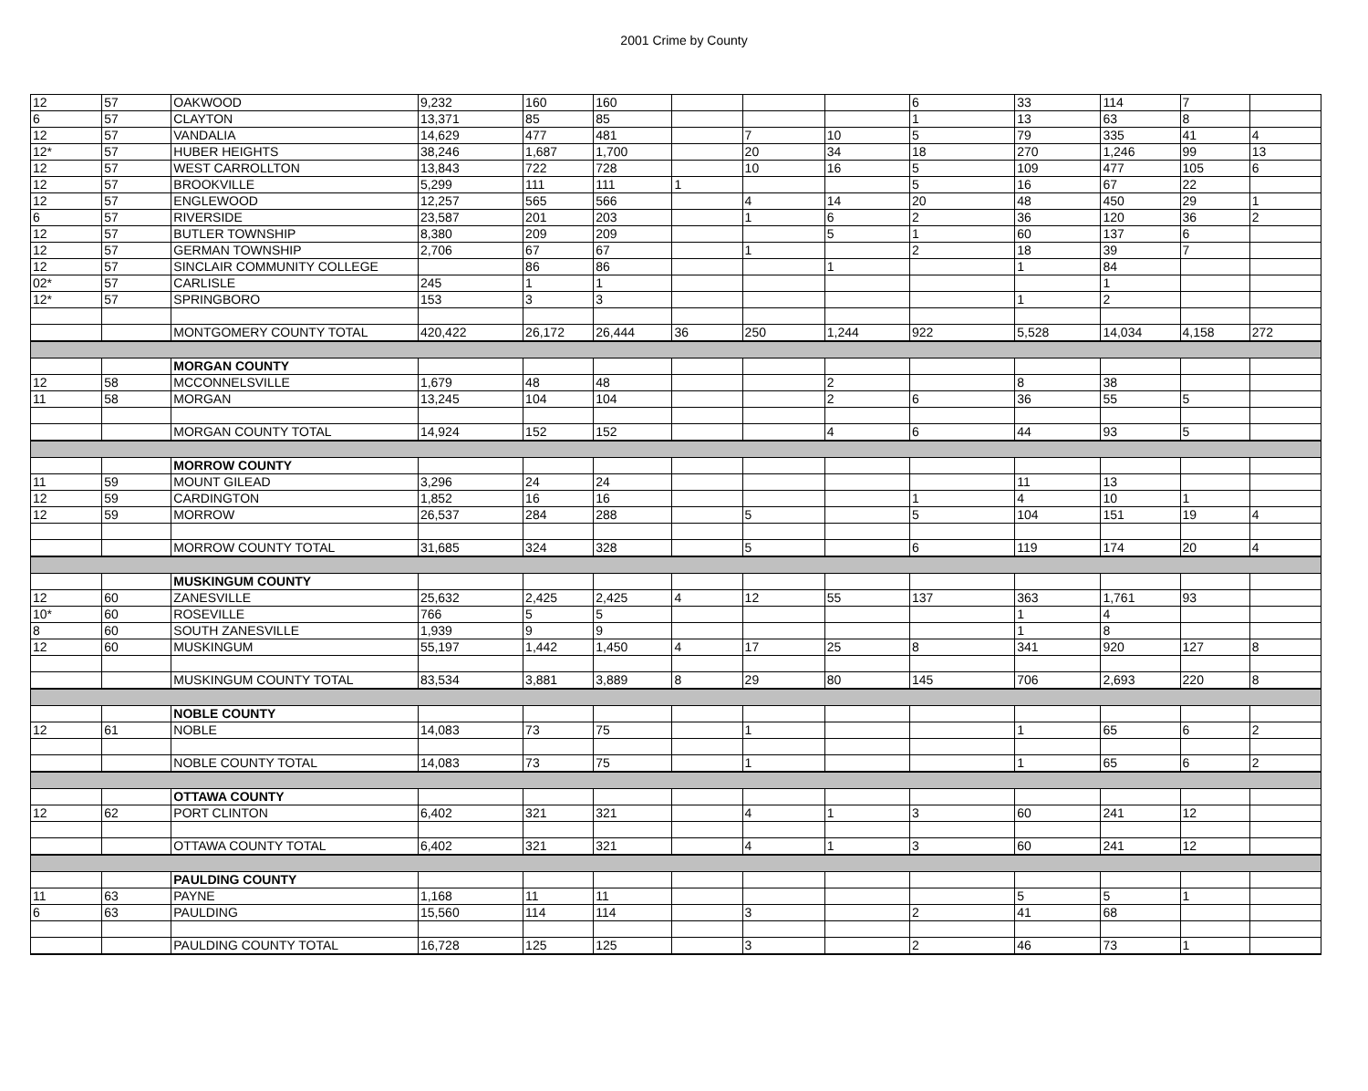2001 Crime by County
| 12 | 57 | OAKWOOD | 9,232 | 160 | 160 | | | | 6 | 33 | 114 | 7 | |
| 6 | 57 | CLAYTON | 13,371 | 85 | 85 | | | | 1 | 13 | 63 | 8 | |
| 12 | 57 | VANDALIA | 14,629 | 477 | 481 | | 7 | 10 | 5 | 79 | 335 | 41 | 4 |
| 12* | 57 | HUBER HEIGHTS | 38,246 | 1,687 | 1,700 | | 20 | 34 | 18 | 270 | 1,246 | 99 | 13 |
| 12 | 57 | WEST CARROLLTON | 13,843 | 722 | 728 | | 10 | 16 | 5 | 109 | 477 | 105 | 6 |
| 12 | 57 | BROOKVILLE | 5,299 | 111 | 111 | 1 | | | 5 | 16 | 67 | 22 | |
| 12 | 57 | ENGLEWOOD | 12,257 | 565 | 566 | | 4 | 14 | 20 | 48 | 450 | 29 | 1 |
| 6 | 57 | RIVERSIDE | 23,587 | 201 | 203 | | 1 | 6 | 2 | 36 | 120 | 36 | 2 |
| 12 | 57 | BUTLER TOWNSHIP | 8,380 | 209 | 209 | | | 5 | 1 | 60 | 137 | 6 | |
| 12 | 57 | GERMAN TOWNSHIP | 2,706 | 67 | 67 | | 1 | | 2 | 18 | 39 | 7 | |
| 12 | 57 | SINCLAIR COMMUNITY COLLEGE | | 86 | 86 | | | 1 | | 1 | 84 | | |
| 02* | 57 | CARLISLE | 245 | 1 | 1 | | | | | | 1 | | |
| 12* | 57 | SPRINGBORO | 153 | 3 | 3 | | | | | 1 | 2 | | |
| | | MONTGOMERY COUNTY TOTAL | 420,422 | 26,172 | 26,444 | 36 | 250 | 1,244 | 922 | 5,528 | 14,034 | 4,158 | 272 |
| | | MORGAN COUNTY | | | | | | | | | | | |
| 12 | 58 | MCCONNELSVILLE | 1,679 | 48 | 48 | | | 2 | | 8 | 38 | | |
| 11 | 58 | MORGAN | 13,245 | 104 | 104 | | | 2 | 6 | 36 | 55 | 5 | |
| | | MORGAN COUNTY TOTAL | 14,924 | 152 | 152 | | | 4 | 6 | 44 | 93 | 5 | |
| | | MORROW COUNTY | | | | | | | | | | | |
| 11 | 59 | MOUNT GILEAD | 3,296 | 24 | 24 | | | | | 11 | 13 | | |
| 12 | 59 | CARDINGTON | 1,852 | 16 | 16 | | | | 1 | 4 | 10 | 1 | |
| 12 | 59 | MORROW | 26,537 | 284 | 288 | | 5 | | 5 | 104 | 151 | 19 | 4 |
| | | MORROW COUNTY TOTAL | 31,685 | 324 | 328 | | 5 | | 6 | 119 | 174 | 20 | 4 |
| | | MUSKINGUM COUNTY | | | | | | | | | | | |
| 12 | 60 | ZANESVILLE | 25,632 | 2,425 | 2,425 | 4 | 12 | 55 | 137 | 363 | 1,761 | 93 | |
| 10* | 60 | ROSEVILLE | 766 | 5 | 5 | | | | | 1 | 4 | | |
| 8 | 60 | SOUTH ZANESVILLE | 1,939 | 9 | 9 | | | | | 1 | 8 | | |
| 12 | 60 | MUSKINGUM | 55,197 | 1,442 | 1,450 | 4 | 17 | 25 | 8 | 341 | 920 | 127 | 8 |
| | | MUSKINGUM COUNTY TOTAL | 83,534 | 3,881 | 3,889 | 8 | 29 | 80 | 145 | 706 | 2,693 | 220 | 8 |
| | | NOBLE COUNTY | | | | | | | | | | | |
| 12 | 61 | NOBLE | 14,083 | 73 | 75 | | 1 | | | 1 | 65 | 6 | 2 |
| | | NOBLE COUNTY TOTAL | 14,083 | 73 | 75 | | 1 | | | 1 | 65 | 6 | 2 |
| | | OTTAWA COUNTY | | | | | | | | | | | |
| 12 | 62 | PORT CLINTON | 6,402 | 321 | 321 | | 4 | 1 | 3 | 60 | 241 | 12 | |
| | | OTTAWA COUNTY TOTAL | 6,402 | 321 | 321 | | 4 | 1 | 3 | 60 | 241 | 12 | |
| | | PAULDING COUNTY | | | | | | | | | | | |
| 11 | 63 | PAYNE | 1,168 | 11 | 11 | | | | | 5 | 5 | 1 | |
| 6 | 63 | PAULDING | 15,560 | 114 | 114 | | 3 | | 2 | 41 | 68 | | |
| | | PAULDING COUNTY TOTAL | 16,728 | 125 | 125 | | 3 | | 2 | 46 | 73 | 1 | |